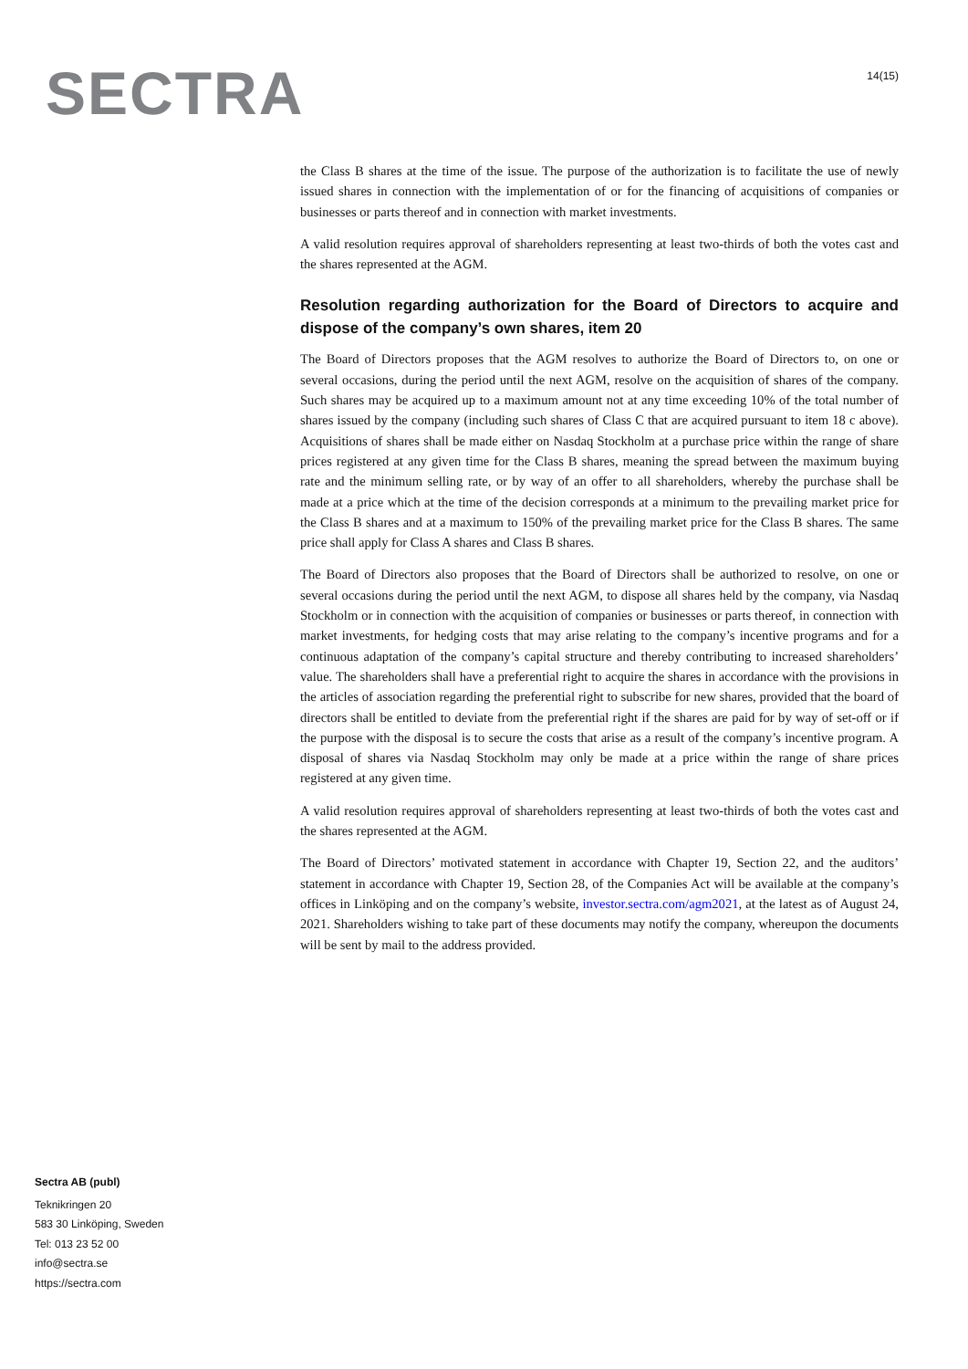SECTRA
14(15)
the Class B shares at the time of the issue. The purpose of the authorization is to facilitate the use of newly issued shares in connection with the implementation of or for the financing of acquisitions of companies or businesses or parts thereof and in connection with market investments.
A valid resolution requires approval of shareholders representing at least two-thirds of both the votes cast and the shares represented at the AGM.
Resolution regarding authorization for the Board of Directors to acquire and dispose of the company’s own shares, item 20
The Board of Directors proposes that the AGM resolves to authorize the Board of Directors to, on one or several occasions, during the period until the next AGM, resolve on the acquisition of shares of the company. Such shares may be acquired up to a maximum amount not at any time exceeding 10% of the total number of shares issued by the company (including such shares of Class C that are acquired pursuant to item 18 c above). Acquisitions of shares shall be made either on Nasdaq Stockholm at a purchase price within the range of share prices registered at any given time for the Class B shares, meaning the spread between the maximum buying rate and the minimum selling rate, or by way of an offer to all shareholders, whereby the purchase shall be made at a price which at the time of the decision corresponds at a minimum to the prevailing market price for the Class B shares and at a maximum to 150% of the prevailing market price for the Class B shares. The same price shall apply for Class A shares and Class B shares.
The Board of Directors also proposes that the Board of Directors shall be authorized to resolve, on one or several occasions during the period until the next AGM, to dispose all shares held by the company, via Nasdaq Stockholm or in connection with the acquisition of companies or businesses or parts thereof, in connection with market investments, for hedging costs that may arise relating to the company’s incentive programs and for a continuous adaptation of the company’s capital structure and thereby contributing to increased shareholders’ value. The shareholders shall have a preferential right to acquire the shares in accordance with the provisions in the articles of association regarding the preferential right to subscribe for new shares, provided that the board of directors shall be entitled to deviate from the preferential right if the shares are paid for by way of set-off or if the purpose with the disposal is to secure the costs that arise as a result of the company’s incentive program. A disposal of shares via Nasdaq Stockholm may only be made at a price within the range of share prices registered at any given time.
A valid resolution requires approval of shareholders representing at least two-thirds of both the votes cast and the shares represented at the AGM.
The Board of Directors’ motivated statement in accordance with Chapter 19, Section 22, and the auditors’ statement in accordance with Chapter 19, Section 28, of the Companies Act will be available at the company’s offices in Linköping and on the company’s website, investor.sectra.com/agm2021, at the latest as of August 24, 2021. Shareholders wishing to take part of these documents may notify the company, whereupon the documents will be sent by mail to the address provided.
Sectra AB (publ)
Teknikringen 20
583 30 Linköping, Sweden
Tel: 013 23 52 00
info@sectra.se
https://sectra.com